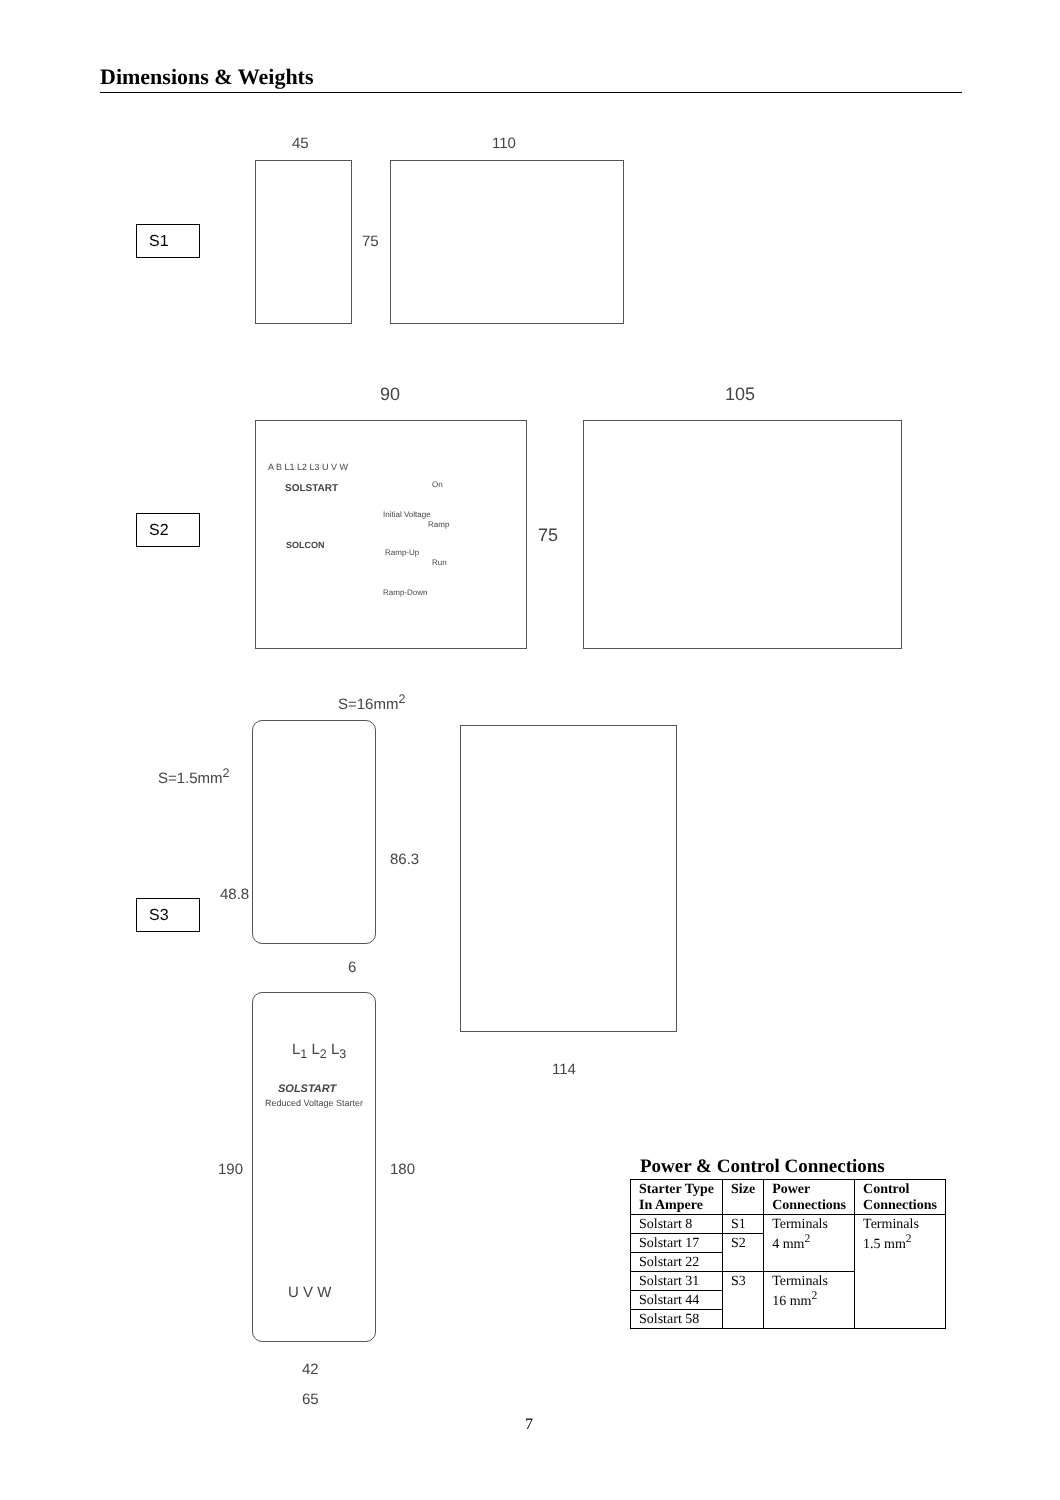Dimensions & Weights
S1
S2
S3
45 110
75
90 105
75
A B L1 L2 L3 U V W
SOLSTART
SOLCON
Initial Voltage
Ramp-Up
Ramp-Down
On
Ramp
Run
S=16mm<sup>2</sup>
S=1.5mm<sup>2</sup>
86.3
48.8
6
L<sub>1</sub> L<sub>2</sub> L<sub>3</sub>
SOLSTART
Reduced Voltage Starter
U V W
190 180
42
65
114
Power & Control Connections
| Starter Type In Ampere | Size | Power Connections | Control Connections |
| --- | --- | --- | --- |
| Solstart 8 | S1 | Terminals 4 mm<sup>2</sup> | Terminals 1.5 mm<sup>2</sup> |
| Solstart 17 | S2 | | |
| Solstart 22 | | | |
| Solstart 31 | S3 | Terminals 16 mm<sup>2</sup> | |
| Solstart 44 | | | |
| Solstart 58 | | | |
7